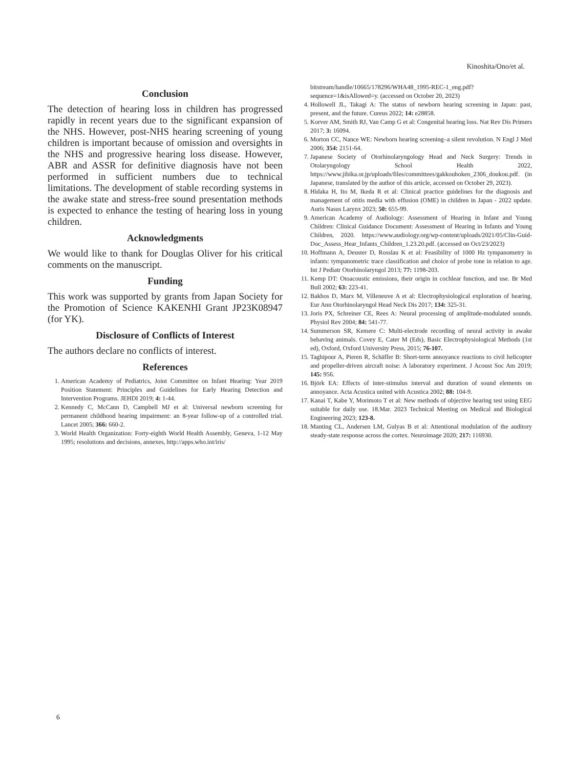Kinoshita/Ono/et al.
Conclusion
The detection of hearing loss in children has progressed rapidly in recent years due to the significant expansion of the NHS. However, post-NHS hearing screening of young children is important because of omission and oversights in the NHS and progressive hearing loss disease. However, ABR and ASSR for definitive diagnosis have not been performed in sufficient numbers due to technical limitations. The development of stable recording systems in the awake state and stress-free sound presentation methods is expected to enhance the testing of hearing loss in young children.
Acknowledgments
We would like to thank for Douglas Oliver for his critical comments on the manuscript.
Funding
This work was supported by grants from Japan Society for the Promotion of Science KAKENHI Grant JP23K08947 (for YK).
Disclosure of Conflicts of Interest
The authors declare no conflicts of interest.
References
1. American Academy of Pediatrics, Joint Committee on Infant Hearing: Year 2019 Position Statement: Principles and Guidelines for Early Hearing Detection and Intervention Programs. JEHDI 2019; 4: 1-44.
2. Kennedy C, McCann D, Campbell MJ et al: Universal newborn screening for permanent childhood hearing impairment: an 8-year follow-up of a controlled trial. Lancet 2005; 366: 660-2.
3. World Health Organization: Forty-eighth World Health Assembly, Geneva, 1-12 May 1995; resolutions and decisions, annexes, http://apps.who.int/iris/
bitstream/handle/10665/178296/WHA48_1995-REC-1_eng.pdf?sequence=1&isAllowed=y. (accessed on October 20, 2023)
4. Hollowell JL, Takagi A: The status of newborn hearing screening in Japan: past, present, and the future. Cureus 2022; 14: e28858.
5. Korver AM, Smith RJ, Van Camp G et al: Congenital hearing loss. Nat Rev Dis Primers 2017; 3: 16094.
6. Morton CC, Nance WE: Newborn hearing screening–a silent revolution. N Engl J Med 2006; 354: 2151-64.
7. Japanese Society of Otorhinolaryngology Head and Neck Surgery: Trends in Otolaryngology School Health 2022, https://www.jibika.or.jp/uploads/files/committees/gakkouhoken_2306_doukou.pdf. (in Japanese, translated by the author of this article, accessed on October 29, 2023).
8. Hidaka H, Ito M, Ikeda R et al: Clinical practice guidelines for the diagnosis and management of otitis media with effusion (OME) in children in Japan - 2022 update. Auris Nasus Larynx 2023; 50: 655-99.
9. American Academy of Audiology: Assessment of Hearing in Infant and Young Children: Clinical Guidance Document: Assessment of Hearing in Infants and Young Children, 2020. https://www.audiology.org/wp-content/uploads/2021/05/Clin-Guid-Doc_Assess_Hear_Infants_Children_1.23.20.pdf. (accessed on Oct/23/2023)
10. Hoffmann A, Deuster D, Rosslau K et al: Feasibility of 1000 Hz tympanometry in infants: tympanometric trace classification and choice of probe tone in relation to age. Int J Pediatr Otorhinolaryngol 2013; 77: 1198-203.
11. Kemp DT: Otoacoustic emissions, their origin in cochlear function, and use. Br Med Bull 2002; 63: 223-41.
12. Bakhos D, Marx M, Villeneuve A et al: Electrophysiological exploration of hearing. Eur Ann Otorhinolaryngol Head Neck Dis 2017; 134: 325-31.
13. Joris PX, Schreiner CE, Rees A: Neural processing of amplitude-modulated sounds. Physiol Rev 2004; 84: 541-77.
14. Summerson SR, Kemere C: Multi-electrode recording of neural activity in awake behaving animals. Covey E, Cater M (Eds), Basic Electrophysiological Methods (1st ed), Oxford, Oxford University Press, 2015; 76-107.
15. Taghipour A, Pieren R, Schäffer B: Short-term annoyance reactions to civil helicopter and propeller-driven aircraft noise: A laboratory experiment. J Acoust Soc Am 2019; 145: 956.
16. Björk EA: Effects of inter-stimulus interval and duration of sound elements on annoyance. Acta Acustica united with Acustica 2002; 88: 104-9.
17. Kanai T, Kabe Y, Morimoto T et al: New methods of objective hearing test using EEG suitable for daily use. 18.Mar. 2023 Technical Meeting on Medical and Biological Engineering 2023; 123-8.
18. Manting CL, Andersen LM, Gulyas B et al: Attentional modulation of the auditory steady-state response across the cortex. Neuroimage 2020; 217: 116930.
6